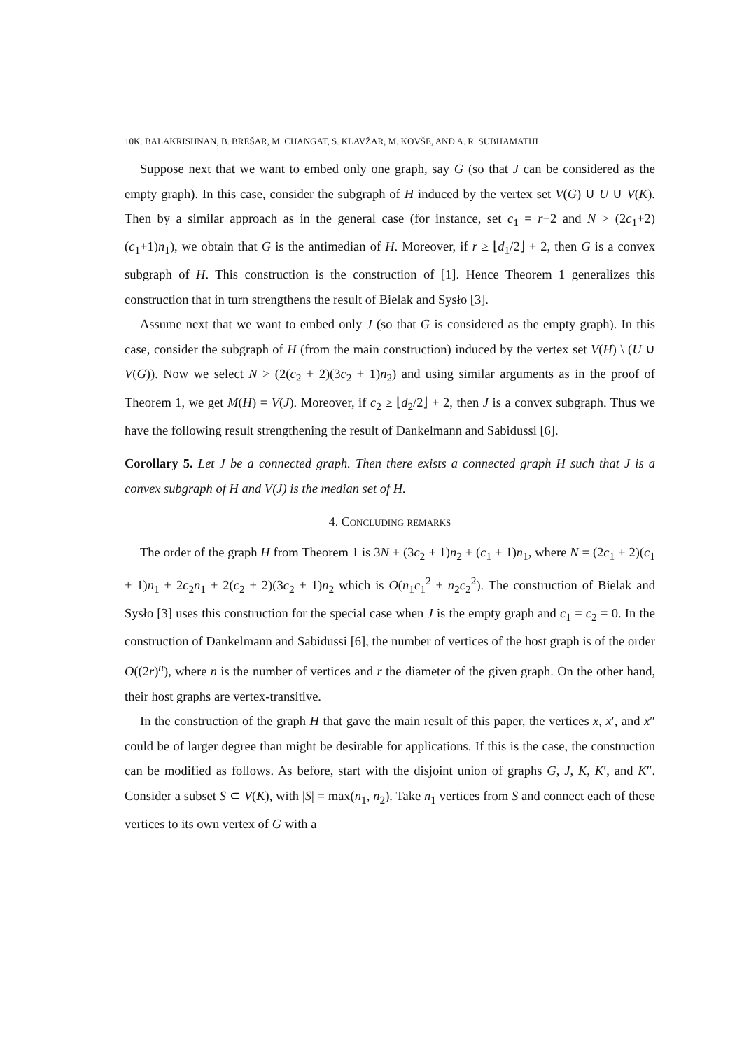10K. BALAKRISHNAN, B. BREŠAR, M. CHANGAT, S. KLAVŽAR, M. KOVŠE, AND A. R. SUBHAMATHI
Suppose next that we want to embed only one graph, say G (so that J can be considered as the empty graph). In this case, consider the subgraph of H induced by the vertex set V(G) ∪ U ∪ V(K). Then by a similar approach as in the general case (for instance, set c<sub>1</sub> = r−2 and N > (2c<sub>1</sub>+2)(c<sub>1</sub>+1)n<sub>1</sub>), we obtain that G is the antimedian of H. Moreover, if r ≥ ⌊d<sub>1</sub>/2⌋ + 2, then G is a convex subgraph of H. This construction is the construction of [1]. Hence Theorem 1 generalizes this construction that in turn strengthens the result of Bielak and Sysło [3].
Assume next that we want to embed only J (so that G is considered as the empty graph). In this case, consider the subgraph of H (from the main construction) induced by the vertex set V(H) \ (U ∪ V(G)). Now we select N > (2(c<sub>2</sub> + 2)(3c<sub>2</sub> + 1)n<sub>2</sub>) and using similar arguments as in the proof of Theorem 1, we get M(H) = V(J). Moreover, if c<sub>2</sub> ≥ ⌊d<sub>2</sub>/2⌋ + 2, then J is a convex subgraph. Thus we have the following result strengthening the result of Dankelmann and Sabidussi [6].
Corollary 5. Let J be a connected graph. Then there exists a connected graph H such that J is a convex subgraph of H and V(J) is the median set of H.
4. Concluding remarks
The order of the graph H from Theorem 1 is 3N + (3c<sub>2</sub> + 1)n<sub>2</sub> + (c<sub>1</sub> + 1)n<sub>1</sub>, where N = (2c<sub>1</sub> + 2)(c<sub>1</sub> + 1)n<sub>1</sub> + 2c<sub>2</sub>n<sub>1</sub> + 2(c<sub>2</sub> + 2)(3c<sub>2</sub> + 1)n<sub>2</sub> which is O(n<sub>1</sub>c<sub>1</sub><sup>2</sup> + n<sub>2</sub>c<sub>2</sub><sup>2</sup>). The construction of Bielak and Sysło [3] uses this construction for the special case when J is the empty graph and c<sub>1</sub> = c<sub>2</sub> = 0. In the construction of Dankelmann and Sabidussi [6], the number of vertices of the host graph is of the order O((2r)<sup>n</sup>), where n is the number of vertices and r the diameter of the given graph. On the other hand, their host graphs are vertex-transitive.
In the construction of the graph H that gave the main result of this paper, the vertices x, x′, and x″ could be of larger degree than might be desirable for applications. If this is the case, the construction can be modified as follows. As before, start with the disjoint union of graphs G, J, K, K′, and K″. Consider a subset S ⊂ V(K), with |S| = max(n<sub>1</sub>, n<sub>2</sub>). Take n<sub>1</sub> vertices from S and connect each of these vertices to its own vertex of G with a